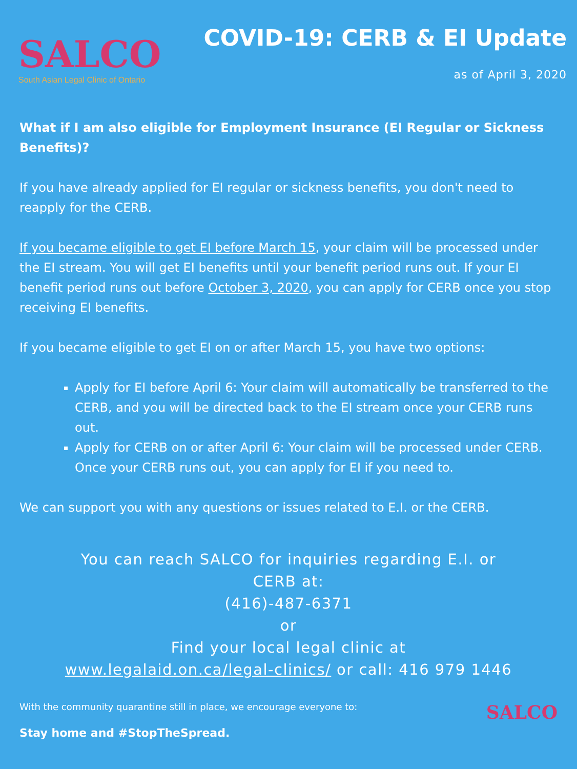SALCO
South Asian Legal Clinic of Ontario
COVID-19: CERB & EI Update
as of April 3, 2020
What if I am also eligible for Employment Insurance (EI Regular or Sickness Benefits)?
If you have already applied for EI regular or sickness benefits, you don't need to reapply for the CERB.
If you became eligible to get EI before March 15, your claim will be processed under the EI stream. You will get EI benefits until your benefit period runs out. If your EI benefit period runs out before October 3, 2020, you can apply for CERB once you stop receiving EI benefits.
If you became eligible to get EI on or after March 15, you have two options:
Apply for EI before April 6: Your claim will automatically be transferred to the CERB, and you will be directed back to the EI stream once your CERB runs out.
Apply for CERB on or after April 6: Your claim will be processed under CERB. Once your CERB runs out, you can apply for EI if you need to.
We can support you with any questions or issues related to E.I. or the CERB.
You can reach SALCO for inquiries regarding E.I. or
CERB at:
(416)-487-6371
or
Find your local legal clinic at
www.legalaid.on.ca/legal-clinics/ or call: 416 979 1446
With the community quarantine still in place, we encourage everyone to:
Stay home and #StopTheSpread.
SALCO